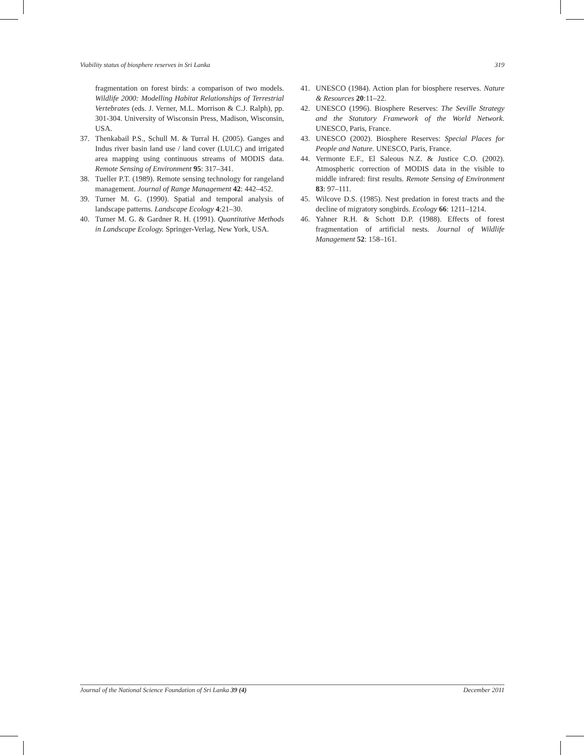Viability status of biosphere reserves in Sri Lanka 319
fragmentation on forest birds: a comparison of two models. Wildlife 2000: Modelling Habitat Relationships of Terrestrial Vertebrates (eds. J. Verner, M.L. Morrison & C.J. Ralph), pp. 301-304. University of Wisconsin Press, Madison, Wisconsin, USA.
37. Thenkabail P.S., Schull M. & Turral H. (2005). Ganges and Indus river basin land use / land cover (LULC) and irrigated area mapping using continuous streams of MODIS data. Remote Sensing of Environment 95: 317–341.
38. Tueller P.T. (1989). Remote sensing technology for rangeland management. Journal of Range Management 42: 442–452.
39. Turner M. G. (1990). Spatial and temporal analysis of landscape patterns. Landscape Ecology 4:21–30.
40. Turner M. G. & Gardner R. H. (1991). Quantitative Methods in Landscape Ecology. Springer-Verlag, New York, USA.
41. UNESCO (1984). Action plan for biosphere reserves. Nature & Resources 20:11–22.
42. UNESCO (1996). Biosphere Reserves: The Seville Strategy and the Statutory Framework of the World Network. UNESCO, Paris, France.
43. UNESCO (2002). Biosphere Reserves: Special Places for People and Nature. UNESCO, Paris, France.
44. Vermonte E.F., El Saleous N.Z. & Justice C.O. (2002). Atmospheric correction of MODIS data in the visible to middle infrared: first results. Remote Sensing of Environment 83: 97–111.
45. Wilcove D.S. (1985). Nest predation in forest tracts and the decline of migratory songbirds. Ecology 66: 1211–1214.
46. Yahner R.H. & Schott D.P. (1988). Effects of forest fragmentation of artificial nests. Journal of Wildlife Management 52: 158–161.
Journal of the National Science Foundation of Sri Lanka 39 (4) December 2011